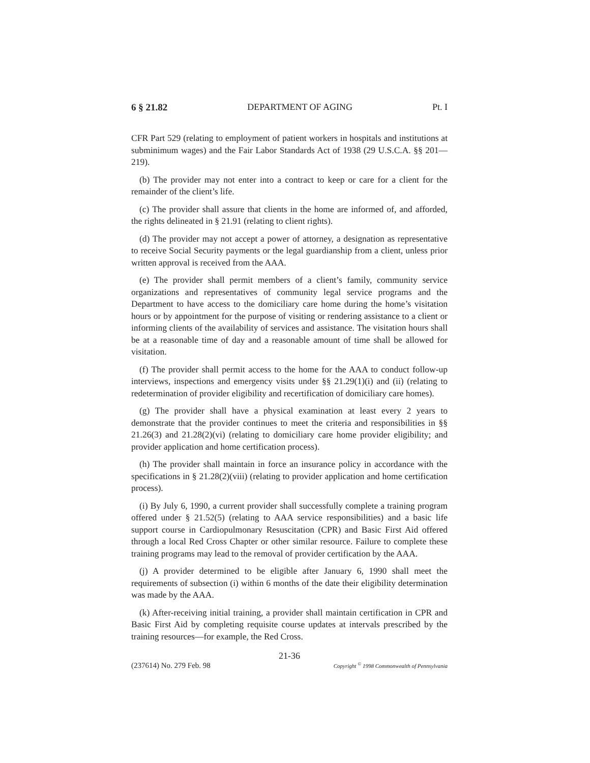6 § 21.82 DEPARTMENT OF AGING Pt. I
CFR Part 529 (relating to employment of patient workers in hospitals and institutions at subminimum wages) and the Fair Labor Standards Act of 1938 (29 U.S.C.A. §§ 201—219).
(b) The provider may not enter into a contract to keep or care for a client for the remainder of the client’s life.
(c) The provider shall assure that clients in the home are informed of, and afforded, the rights delineated in § 21.91 (relating to client rights).
(d) The provider may not accept a power of attorney, a designation as representative to receive Social Security payments or the legal guardianship from a client, unless prior written approval is received from the AAA.
(e) The provider shall permit members of a client’s family, community service organizations and representatives of community legal service programs and the Department to have access to the domiciliary care home during the home’s visitation hours or by appointment for the purpose of visiting or rendering assistance to a client or informing clients of the availability of services and assistance. The visitation hours shall be at a reasonable time of day and a reasonable amount of time shall be allowed for visitation.
(f) The provider shall permit access to the home for the AAA to conduct follow-up interviews, inspections and emergency visits under §§ 21.29(1)(i) and (ii) (relating to redetermination of provider eligibility and recertification of domiciliary care homes).
(g) The provider shall have a physical examination at least every 2 years to demonstrate that the provider continues to meet the criteria and responsibilities in §§ 21.26(3) and 21.28(2)(vi) (relating to domiciliary care home provider eligibility; and provider application and home certification process).
(h) The provider shall maintain in force an insurance policy in accordance with the specifications in § 21.28(2)(viii) (relating to provider application and home certification process).
(i) By July 6, 1990, a current provider shall successfully complete a training program offered under § 21.52(5) (relating to AAA service responsibilities) and a basic life support course in Cardiopulmonary Resuscitation (CPR) and Basic First Aid offered through a local Red Cross Chapter or other similar resource. Failure to complete these training programs may lead to the removal of provider certification by the AAA.
(j) A provider determined to be eligible after January 6, 1990 shall meet the requirements of subsection (i) within 6 months of the date their eligibility determination was made by the AAA.
(k) After-receiving initial training, a provider shall maintain certification in CPR and Basic First Aid by completing requisite course updates at intervals prescribed by the training resources—for example, the Red Cross.
21-36
(237614) No. 279 Feb. 98 Copyright <sup>©</sup> 1998 Commonwealth of Pennsylvania